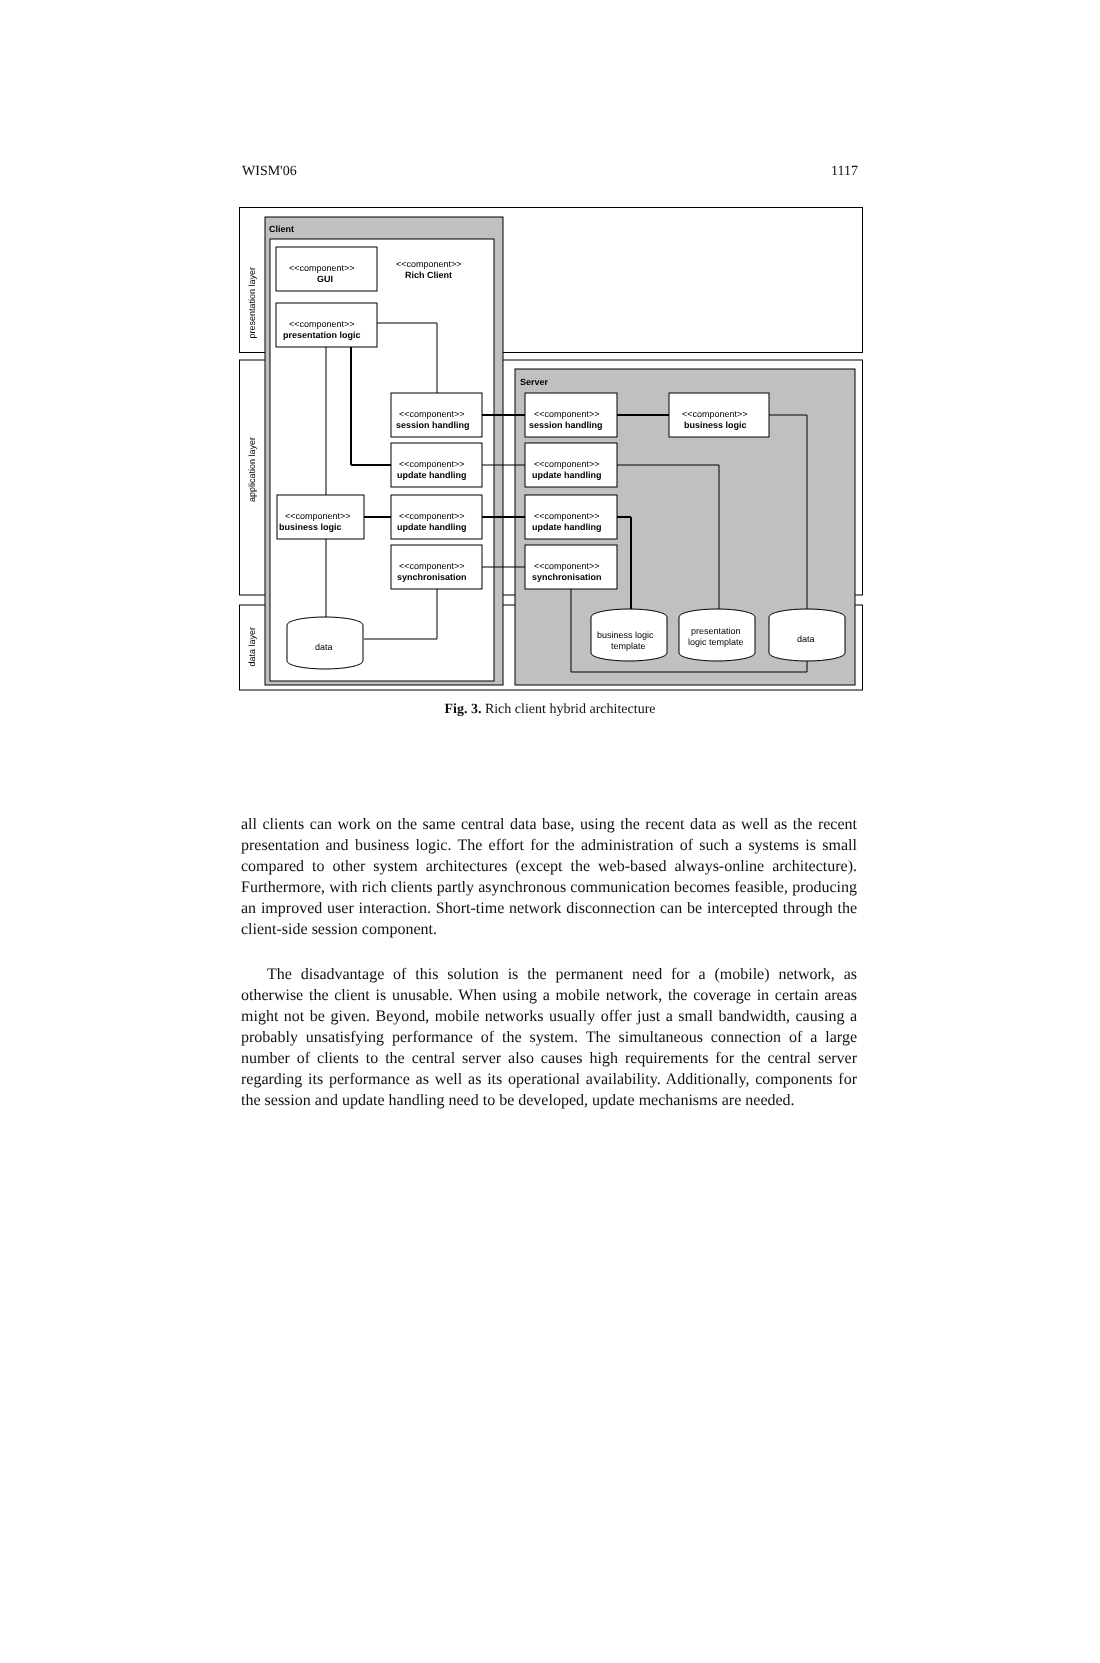WISM'06 1117
presentation layer
application layer
data layer
Client
Server
<<component>>
Rich Client
<<component>>
GUI
<<component>>
presentation logic
<<component>>
session handling
<<component>>
update handling
<<component>>
update handling
<<component>>
synchronisation
<<component>>
business logic
<<component>>
session handling
<<component>>
update handling
<<component>>
update handling
<<component>>
synchronisation
<<component>>
business logic
data
business logic
template
presentation
logic template
data
Fig. 3. Rich client hybrid architecture
all clients can work on the same central data base, using the recent data as well as the recent presentation and business logic. The effort for the administration of such a systems is small compared to other system architectures (except the web-based always-online architecture). Furthermore, with rich clients partly asynchronous communication becomes feasible, producing an improved user interaction. Short-time network disconnection can be intercepted through the client-side session component.
The disadvantage of this solution is the permanent need for a (mobile) network, as otherwise the client is unusable. When using a mobile network, the coverage in certain areas might not be given. Beyond, mobile networks usually offer just a small bandwidth, causing a probably unsatisfying performance of the system. The simultaneous connection of a large number of clients to the central server also causes high requirements for the central server regarding its performance as well as its operational availability. Additionally, components for the session and update handling need to be developed, update mechanisms are needed.